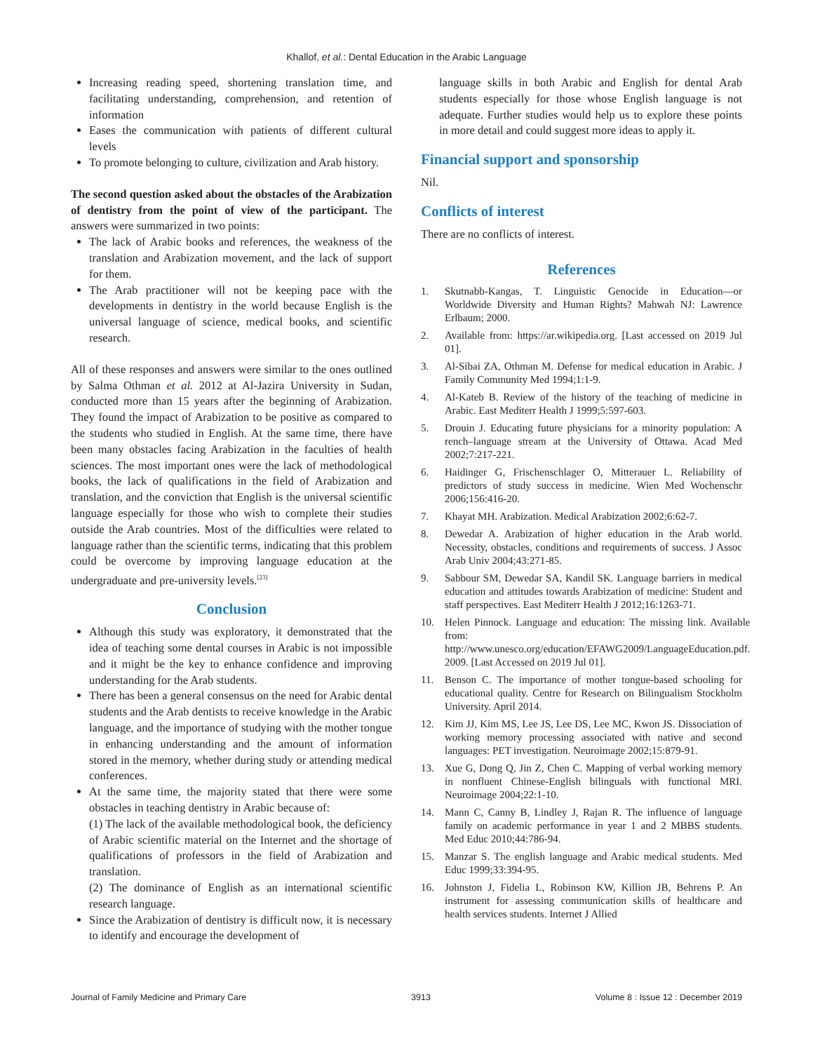Khallof, et al.: Dental Education in the Arabic Language
Increasing reading speed, shortening translation time, and facilitating understanding, comprehension, and retention of information
Eases the communication with patients of different cultural levels
To promote belonging to culture, civilization and Arab history.
The second question asked about the obstacles of the Arabization of dentistry from the point of view of the participant. The answers were summarized in two points:
The lack of Arabic books and references, the weakness of the translation and Arabization movement, and the lack of support for them.
The Arab practitioner will not be keeping pace with the developments in dentistry in the world because English is the universal language of science, medical books, and scientific research.
All of these responses and answers were similar to the ones outlined by Salma Othman et al. 2012 at Al-Jazira University in Sudan, conducted more than 15 years after the beginning of Arabization. They found the impact of Arabization to be positive as compared to the students who studied in English. At the same time, there have been many obstacles facing Arabization in the faculties of health sciences. The most important ones were the lack of methodological books, the lack of qualifications in the field of Arabization and translation, and the conviction that English is the universal scientific language especially for those who wish to complete their studies outside the Arab countries. Most of the difficulties were related to language rather than the scientific terms, indicating that this problem could be overcome by improving language education at the undergraduate and pre-university levels.<sup>[23]</sup>
Conclusion
Although this study was exploratory, it demonstrated that the idea of teaching some dental courses in Arabic is not impossible and it might be the key to enhance confidence and improving understanding for the Arab students.
There has been a general consensus on the need for Arabic dental students and the Arab dentists to receive knowledge in the Arabic language, and the importance of studying with the mother tongue in enhancing understanding and the amount of information stored in the memory, whether during study or attending medical conferences.
At the same time, the majority stated that there were some obstacles in teaching dentistry in Arabic because of:
(1) The lack of the available methodological book, the deficiency of Arabic scientific material on the Internet and the shortage of qualifications of professors in the field of Arabization and translation.
(2) The dominance of English as an international scientific research language.
Since the Arabization of dentistry is difficult now, it is necessary to identify and encourage the development of
language skills in both Arabic and English for dental Arab students especially for those whose English language is not adequate. Further studies would help us to explore these points in more detail and could suggest more ideas to apply it.
Financial support and sponsorship
Nil.
Conflicts of interest
There are no conflicts of interest.
References
1. Skutnabb-Kangas, T. Linguistic Genocide in Education—or Worldwide Diversity and Human Rights? Mahwah NJ: Lawrence Erlbaum; 2000.
2. Available from: https://ar.wikipedia.org. [Last accessed on 2019 Jul 01].
3. Al-Sibai ZA, Othman M. Defense for medical education in Arabic. J Family Community Med 1994;1:1-9.
4. Al-Kateb B. Review of the history of the teaching of medicine in Arabic. East Mediterr Health J 1999;5:597-603.
5. Drouin J. Educating future physicians for a minority population: A rench–language stream at the University of Ottawa. Acad Med 2002;7:217-221.
6. Haidinger G, Frischenschlager O, Mitterauer L. Reliability of predictors of study success in medicine. Wien Med Wochenschr 2006;156:416-20.
7. Khayat MH. Arabization. Medical Arabization 2002;6:62-7.
8. Dewedar A. Arabization of higher education in the Arab world. Necessity, obstacles, conditions and requirements of success. J Assoc Arab Univ 2004;43:271-85.
9. Sabbour SM, Dewedar SA, Kandil SK. Language barriers in medical education and attitudes towards Arabization of medicine: Student and staff perspectives. East Mediterr Health J 2012;16:1263-71.
10. Helen Pinnock. Language and education: The missing link. Available from: http://www.unesco.org/education/EFAWG2009/LanguageEducation.pdf. 2009. [Last Accessed on 2019 Jul 01].
11. Benson C. The importance of mother tongue-based schooling for educational quality. Centre for Research on Bilingualism Stockholm University. April 2014.
12. Kim JJ, Kim MS, Lee JS, Lee DS, Lee MC, Kwon JS. Dissociation of working memory processing associated with native and second languages: PET investigation. Neuroimage 2002;15:879-91.
13. Xue G, Dong Q, Jin Z, Chen C. Mapping of verbal working memory in nonfluent Chinese-English bilinguals with functional MRI. Neuroimage 2004;22:1-10.
14. Mann C, Canny B, Lindley J, Rajan R. The influence of language family on academic performance in year 1 and 2 MBBS students. Med Educ 2010;44:786-94.
15. Manzar S. The english language and Arabic medical students. Med Educ 1999;33:394-95.
16. Johnston J, Fidelia L, Robinson KW, Killion JB, Behrens P. An instrument for assessing communication skills of healthcare and health services students. Internet J Allied
Journal of Family Medicine and Primary Care 3913 Volume 8 : Issue 12 : December 2019